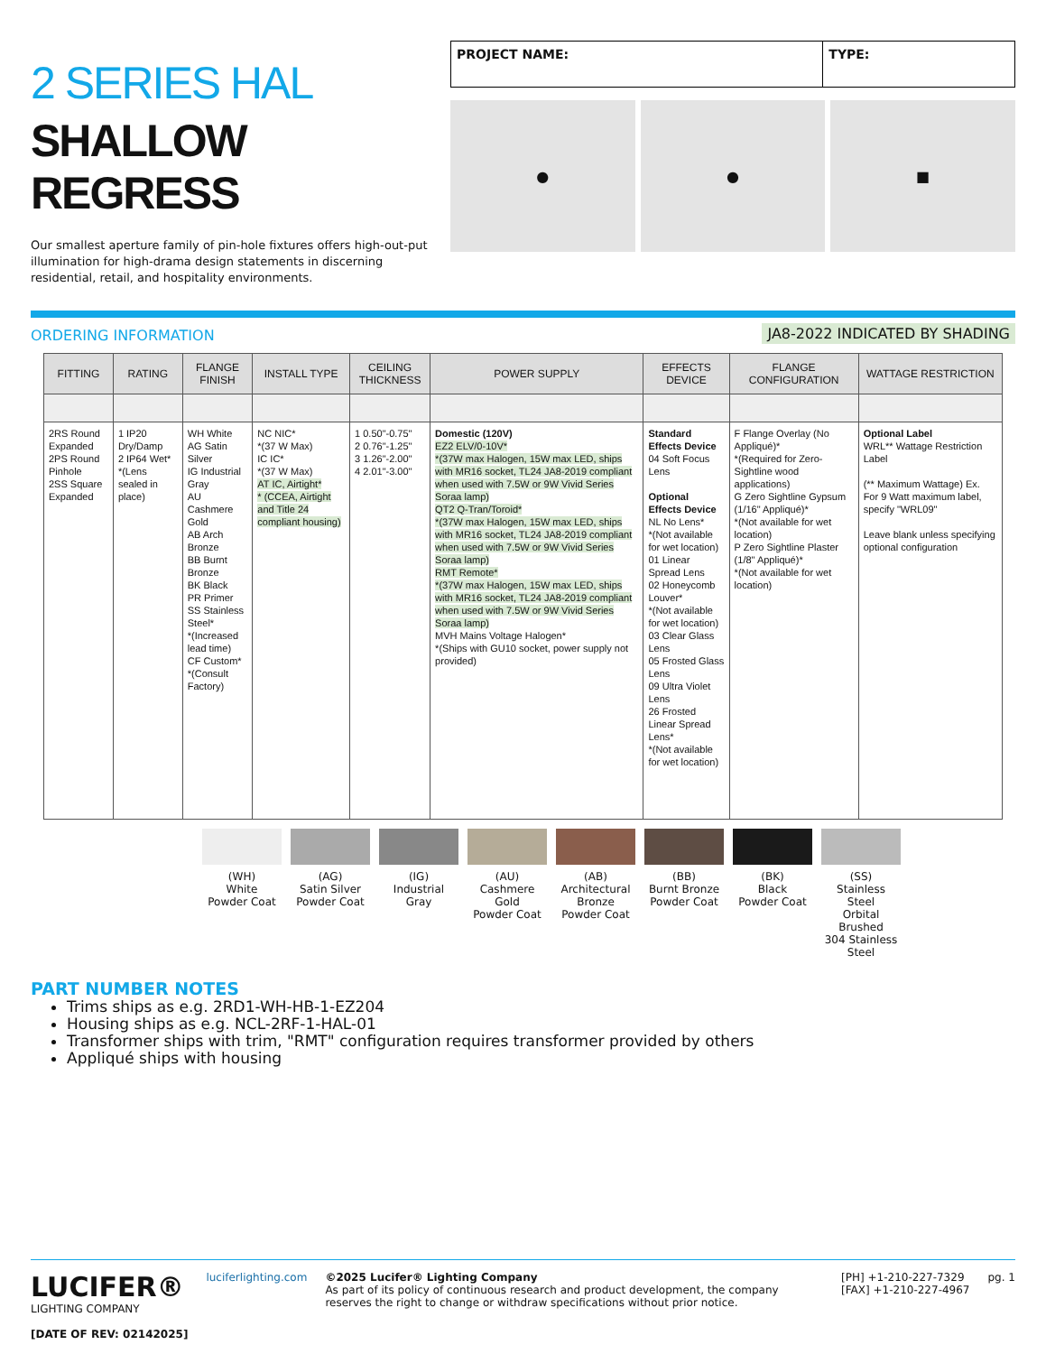2 SERIES HAL
SHALLOW REGRESS
Our smallest aperture family of pin-hole fixtures offers high-out-put illumination for high-drama design statements in discerning residential, retail, and hospitality environments.
PROJECT NAME: TYPE:
● ● ■
ORDERING INFORMATION JA8-2022 INDICATED BY SHADING
| FITTING | RATING | FLANGE FINISH | INSTALL TYPE | CEILING THICKNESS | POWER SUPPLY | EFFECTS DEVICE | FLANGE CONFIGURATION | WATTAGE RESTRICTION |
| --- | --- | --- | --- | --- | --- | --- | --- | --- |
| 2RS Round Expanded 2PS Round Pinhole 2SS Square Expanded | 1 IP20 Dry/Damp 2 IP64 Wet* *(Lens sealed in place) | WH White AG Satin Silver IG Industrial Gray AU Cashmere Gold AB Arch Bronze BB Burnt Bronze BK Black PR Primer SS Stainless Steel* *(Increased lead time) CF Custom* *(Consult Factory) | NC NIC* *(37 W Max) IC IC* *(37 W Max) AT IC, Airtight* * (CCEA, Airtight and Title 24 compliant housing) | 1 0.50"-0.75" 2 0.76"-1.25" 3 1.26"-2.00" 4 2.01"-3.00" | Domestic (120V) EZ2 ELV/0-10V* *(37W max Halogen, 15W max LED, ships with MR16 socket, TL24 JA8-2019 compliant when used with 7.5W or 9W Vivid Series Soraa lamp) QT2 Q-Tran/Toroid* *(37W max Halogen, 15W max LED, ships with MR16 socket, TL24 JA8-2019 compliant when used with 7.5W or 9W Vivid Series Soraa lamp) RMT Remote* *(37W max Halogen, 15W max LED, ships with MR16 socket, TL24 JA8-2019 compliant when used with 7.5W or 9W Vivid Series Soraa lamp) MVH Mains Voltage Halogen* *(Ships with GU10 socket, power supply not provided) | Standard Effects Device 04 Soft Focus Lens Optional Effects Device NL No Lens* *(Not available for wet location) 01 Linear Spread Lens 02 Honeycomb Louver* *(Not available for wet location) 03 Clear Glass Lens 05 Frosted Glass Lens 09 Ultra Violet Lens 26 Frosted Linear Spread Lens* *(Not available for wet location) | F Flange Overlay (No Appliqué)* *(Required for Zero-Sightline wood applications) G Zero Sightline Gypsum (1/16" Appliqué)* *(Not available for wet location) P Zero Sightline Plaster (1/8" Appliqué)* *(Not available for wet location) | Optional Label WRL** Wattage Restriction Label (** Maximum Wattage) Ex. For 9 Watt maximum label, specify "WRL09" Leave blank unless specifying optional configuration |
(WH)
White
Powder Coat
(AG)
Satin Silver
Powder Coat
(IG)
Industrial Gray
(AU)
Cashmere Gold
Powder Coat
(AB)
Architectural Bronze
Powder Coat
(BB)
Burnt Bronze
Powder Coat
(BK)
Black
Powder Coat
(SS)
Stainless Steel
Orbital Brushed
304 Stainless Steel
PART NUMBER NOTES
Trims ships as e.g. 2RD1-WH-HB-1-EZ204
Housing ships as e.g. NCL-2RF-1-HAL-01
Transformer ships with trim, "RMT" configuration requires transformer provided by others
Appliqué ships with housing
LUCIFER®
LIGHTING COMPANY
[DATE OF REV: 02142025]
luciferlighting.com ©2025 Lucifer® Lighting Company
As part of its policy of continuous research and product development, the company reserves the right to change or withdraw specifications without prior notice.
[PH] +1-210-227-7329
[FAX] +1-210-227-4967
pg. 1